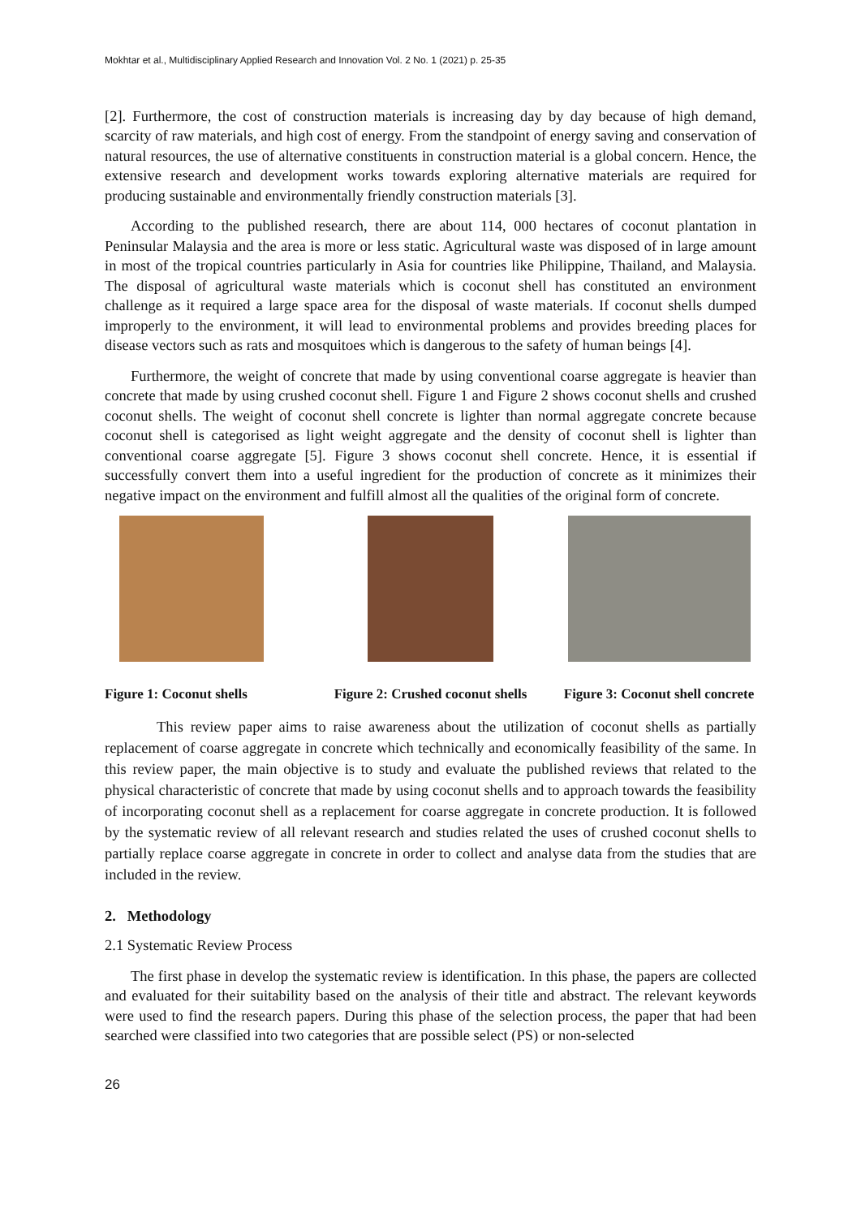Mokhtar et al., Multidisciplinary Applied Research and Innovation Vol. 2 No. 1 (2021) p. 25-35
[2]. Furthermore, the cost of construction materials is increasing day by day because of high demand, scarcity of raw materials, and high cost of energy. From the standpoint of energy saving and conservation of natural resources, the use of alternative constituents in construction material is a global concern. Hence, the extensive research and development works towards exploring alternative materials are required for producing sustainable and environmentally friendly construction materials [3].
According to the published research, there are about 114, 000 hectares of coconut plantation in Peninsular Malaysia and the area is more or less static. Agricultural waste was disposed of in large amount in most of the tropical countries particularly in Asia for countries like Philippine, Thailand, and Malaysia. The disposal of agricultural waste materials which is coconut shell has constituted an environment challenge as it required a large space area for the disposal of waste materials. If coconut shells dumped improperly to the environment, it will lead to environmental problems and provides breeding places for disease vectors such as rats and mosquitoes which is dangerous to the safety of human beings [4].
Furthermore, the weight of concrete that made by using conventional coarse aggregate is heavier than concrete that made by using crushed coconut shell. Figure 1 and Figure 2 shows coconut shells and crushed coconut shells. The weight of coconut shell concrete is lighter than normal aggregate concrete because coconut shell is categorised as light weight aggregate and the density of coconut shell is lighter than conventional coarse aggregate [5]. Figure 3 shows coconut shell concrete. Hence, it is essential if successfully convert them into a useful ingredient for the production of concrete as it minimizes their negative impact on the environment and fulfill almost all the qualities of the original form of concrete.
Figure 1: Coconut shells
Figure 2: Crushed coconut shells
Figure 3: Coconut shell concrete
This review paper aims to raise awareness about the utilization of coconut shells as partially replacement of coarse aggregate in concrete which technically and economically feasibility of the same. In this review paper, the main objective is to study and evaluate the published reviews that related to the physical characteristic of concrete that made by using coconut shells and to approach towards the feasibility of incorporating coconut shell as a replacement for coarse aggregate in concrete production. It is followed by the systematic review of all relevant research and studies related the uses of crushed coconut shells to partially replace coarse aggregate in concrete in order to collect and analyse data from the studies that are included in the review.
2. Methodology
2.1 Systematic Review Process
The first phase in develop the systematic review is identification. In this phase, the papers are collected and evaluated for their suitability based on the analysis of their title and abstract. The relevant keywords were used to find the research papers. During this phase of the selection process, the paper that had been searched were classified into two categories that are possible select (PS) or non-selected
26